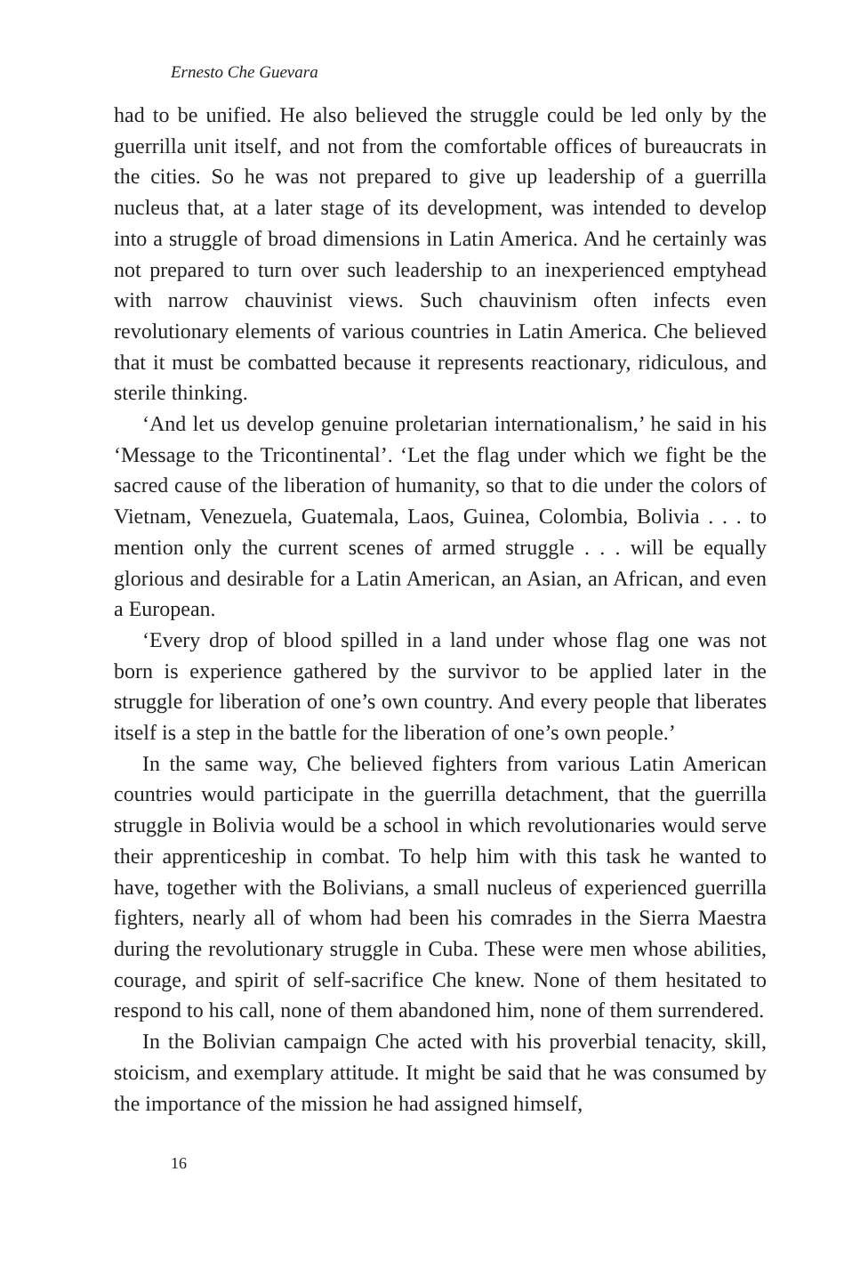Ernesto Che Guevara
had to be unified. He also believed the struggle could be led only by the guerrilla unit itself, and not from the comfortable offices of bureaucrats in the cities. So he was not prepared to give up leader­ship of a guerrilla nucleus that, at a later stage of its development, was intended to develop into a struggle of broad dimensions in Latin America. And he certainly was not prepared to turn over such leadership to an inexperienced emptyhead with narrow chauvinist views. Such chauvinism often infects even revolutionary elements of various countries in Latin America. Che believed that it must be combatted because it represents reactionary, ridiculous, and sterile thinking.
‘And let us develop genuine proletarian internationalism,’ he said in his ‘Message to the Tricontinental’. ‘Let the flag under which we fight be the sacred cause of the liberation of humanity, so that to die under the colors of Vietnam, Venezuela, Guatemala, Laos, Guinea, Colombia, Bolivia . . . to mention only the current scenes of armed struggle . . . will be equally glorious and desirable for a Latin Ameri­can, an Asian, an African, and even a European.
‘Every drop of blood spilled in a land under whose flag one was not born is experience gathered by the survivor to be applied later in the struggle for liberation of one’s own country. And every people that liberates itself is a step in the battle for the liberation of one’s own people.’
In the same way, Che believed fighters from various Latin Ameri­can countries would participate in the guerrilla detachment, that the guerrilla struggle in Bolivia would be a school in which revolutionar­ies would serve their apprenticeship in combat. To help him with this task he wanted to have, together with the Bolivians, a small nucleus of experienced guerrilla fighters, nearly all of whom had been his comrades in the Sierra Maestra during the revolutionary struggle in Cuba. These were men whose abilities, courage, and spirit of self-sacrifice Che knew. None of them hesitated to respond to his call, none of them abandoned him, none of them surrendered.
In the Bolivian campaign Che acted with his proverbial tenacity, skill, stoicism, and exemplary attitude. It might be said that he was consumed by the importance of the mission he had assigned himself,
16